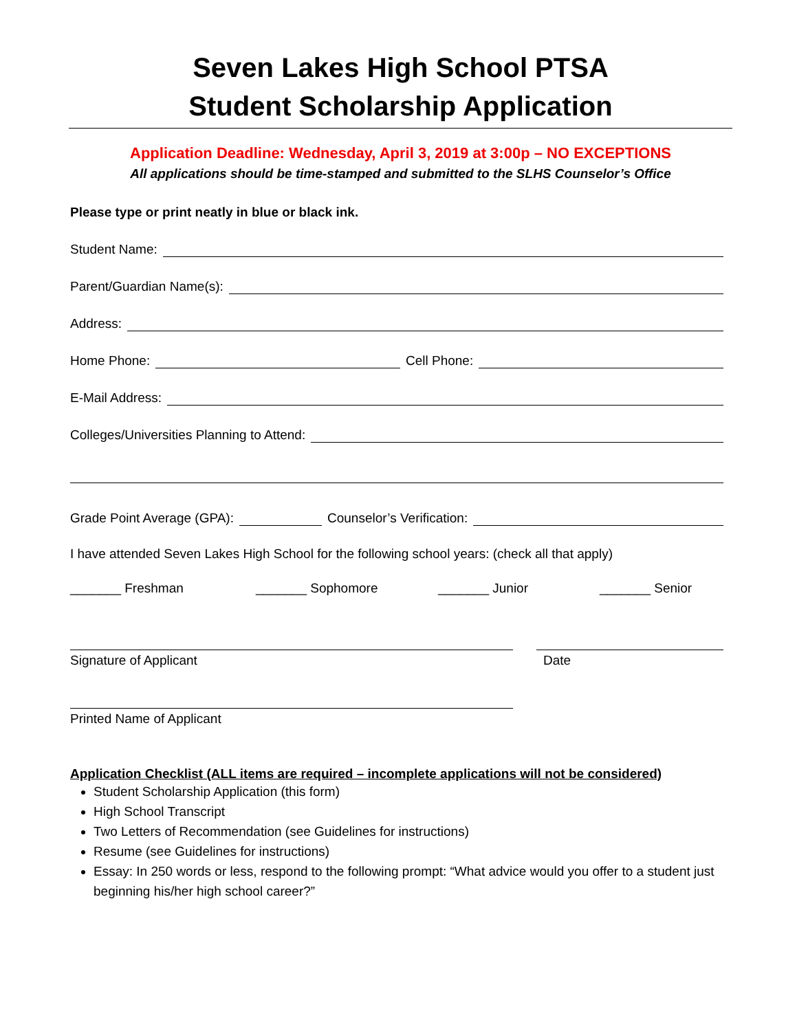Seven Lakes High School PTSA
Student Scholarship Application
Application Deadline: Wednesday, April 3, 2019 at 3:00p – NO EXCEPTIONS
All applications should be time-stamped and submitted to the SLHS Counselor’s Office
Please type or print neatly in blue or black ink.
Student Name:
Parent/Guardian Name(s):
Address:
Home Phone: Cell Phone:
E-Mail Address:
Colleges/Universities Planning to Attend:
Grade Point Average (GPA): Counselor’s Verification:
I have attended Seven Lakes High School for the following school years: (check all that apply)
_______ Freshman _______ Sophomore _______ Junior _______ Senior
Signature of Applicant Date
Printed Name of Applicant
Application Checklist (ALL items are required – incomplete applications will not be considered)
Student Scholarship Application (this form)
High School Transcript
Two Letters of Recommendation (see Guidelines for instructions)
Resume (see Guidelines for instructions)
Essay: In 250 words or less, respond to the following prompt: “What advice would you offer to a student just beginning his/her high school career?”